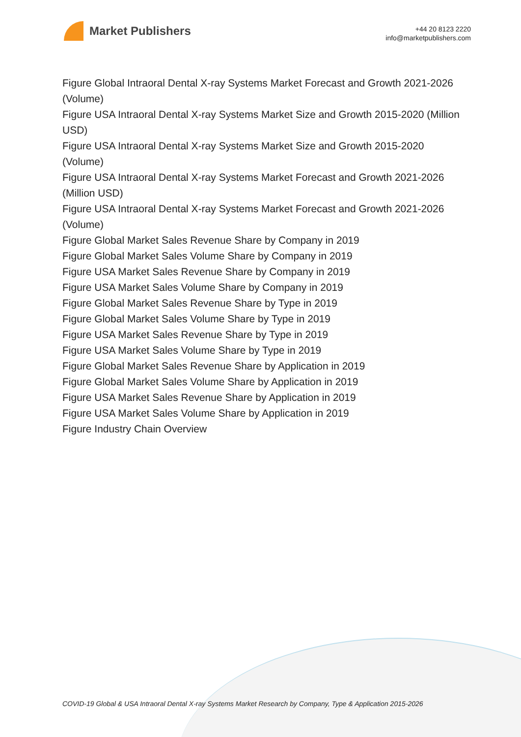Market Publishers
+44 20 8123 2220
info@marketpublishers.com
Figure Global Intraoral Dental X-ray Systems Market Forecast and Growth 2021-2026 (Volume)
Figure USA Intraoral Dental X-ray Systems Market Size and Growth 2015-2020 (Million USD)
Figure USA Intraoral Dental X-ray Systems Market Size and Growth 2015-2020
(Volume)
Figure USA Intraoral Dental X-ray Systems Market Forecast and Growth 2021-2026 (Million USD)
Figure USA Intraoral Dental X-ray Systems Market Forecast and Growth 2021-2026 (Volume)
Figure Global Market Sales Revenue Share by Company in 2019
Figure Global Market Sales Volume Share by Company in 2019
Figure USA Market Sales Revenue Share by Company in 2019
Figure USA Market Sales Volume Share by Company in 2019
Figure Global Market Sales Revenue Share by Type in 2019
Figure Global Market Sales Volume Share by Type in 2019
Figure USA Market Sales Revenue Share by Type in 2019
Figure USA Market Sales Volume Share by Type in 2019
Figure Global Market Sales Revenue Share by Application in 2019
Figure Global Market Sales Volume Share by Application in 2019
Figure USA Market Sales Revenue Share by Application in 2019
Figure USA Market Sales Volume Share by Application in 2019
Figure Industry Chain Overview
COVID-19 Global & USA Intraoral Dental X-ray Systems Market Research by Company, Type & Application 2015-2026